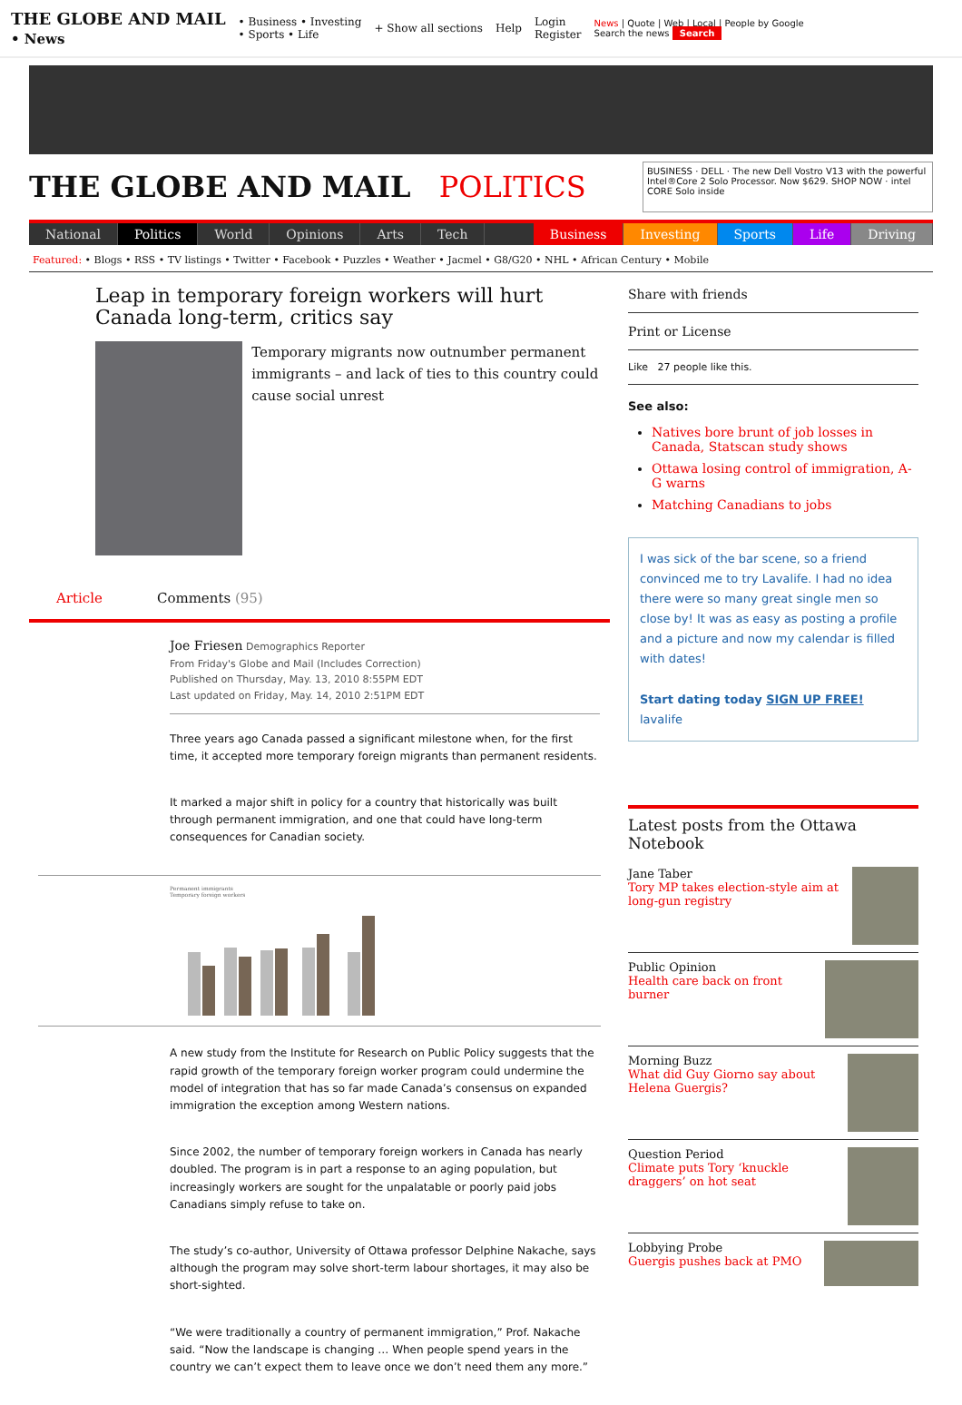THE GLOBE AND MAIL
• News
• Business • Investing
• Sports • Life
+ Show all sections Help
Login
Register
News | Quote | Web | Local | People by Google
Search the news Search
THE GLOBE AND MAIL POLITICS
BUSINESS · DELL · The new Dell Vostro V13 with the powerful Intel®Core 2 Solo Processor. Now $629. SHOP NOW · intel CORE Solo inside
National Politics World Opinions Arts Tech Business Investing Sports Life Driving
Featured: • Blogs • RSS • TV listings • Twitter • Facebook • Puzzles • Weather • Jacmel • G8/G20 • NHL • African Century • Mobile
Leap in temporary foreign workers will hurt Canada long-term, critics say
Temporary migrants now outnumber permanent immigrants – and lack of ties to this country could cause social unrest
Article Comments (95)
Joe Friesen Demographics Reporter
From Friday's Globe and Mail (Includes Correction)
Published on Thursday, May. 13, 2010 8:55PM EDT
Last updated on Friday, May. 14, 2010 2:51PM EDT
Three years ago Canada passed a significant milestone when, for the first time, it accepted more temporary foreign migrants than permanent residents.
It marked a major shift in policy for a country that historically was built through permanent immigration, and one that could have long-term consequences for Canadian society.
Permanent immigrants
Temporary foreign workers
A new study from the Institute for Research on Public Policy suggests that the rapid growth of the temporary foreign worker program could undermine the model of integration that has so far made Canada’s consensus on expanded immigration the exception among Western nations.
Since 2002, the number of temporary foreign workers in Canada has nearly doubled. The program is in part a response to an aging population, but increasingly workers are sought for the unpalatable or poorly paid jobs Canadians simply refuse to take on.
The study’s co-author, University of Ottawa professor Delphine Nakache, says although the program may solve short-term labour shortages, it may also be short-sighted.
“We were traditionally a country of permanent immigration,” Prof. Nakache said. “Now the landscape is changing … When people spend years in the country we can’t expect them to leave once we don’t need them any more.”
Share with friends
Print or License
Like 27 people like this.
See also:
Natives bore brunt of job losses in Canada, Statscan study shows
Ottawa losing control of immigration, A-G warns
Matching Canadians to jobs
I was sick of the bar scene, so a friend convinced me to try Lavalife. I had no idea there were so many great single men so close by! It was as easy as posting a profile and a picture and now my calendar is filled with dates!
Start dating today SIGN UP FREE! lavalife
Latest posts from the Ottawa Notebook
Jane Taber
Tory MP takes election-style aim at long-gun registry
Public Opinion
Health care back on front burner
Morning Buzz
What did Guy Giorno say about Helena Guergis?
Question Period
Climate puts Tory ‘knuckle draggers’ on hot seat
Lobbying Probe
Guergis pushes back at PMO